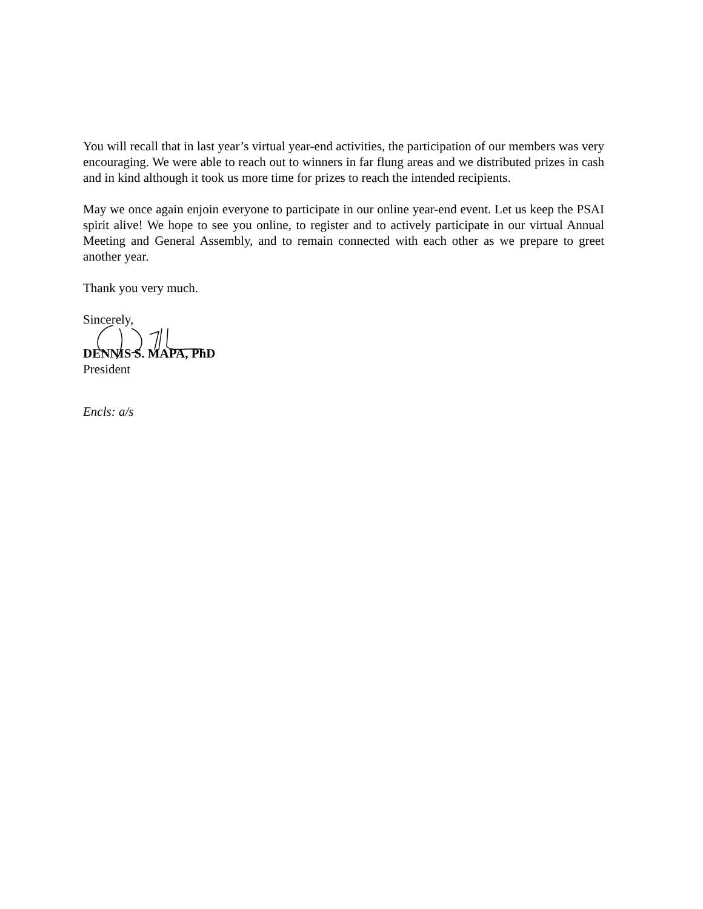You will recall that in last year’s virtual year-end activities, the participation of our members was very encouraging. We were able to reach out to winners in far flung areas and we distributed prizes in cash and in kind although it took us more time for prizes to reach the intended recipients.
May we once again enjoin everyone to participate in our online year-end event. Let us keep the PSAI spirit alive! We hope to see you online, to register and to actively participate in our virtual Annual Meeting and General Assembly, and to remain connected with each other as we prepare to greet another year.
Thank you very much.
Sincerely,
DENNIS S. MAPA, PhD
President
Encls: a/s